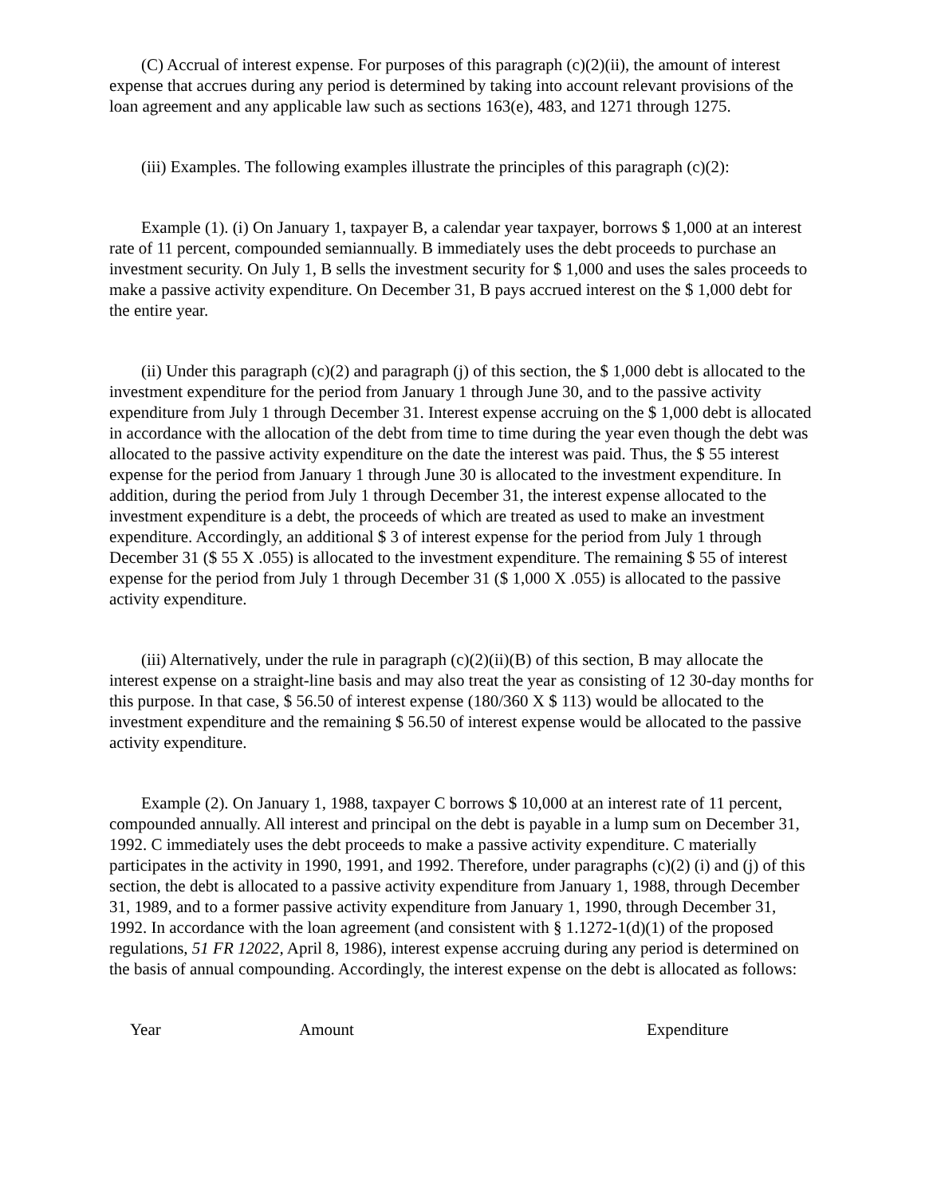(C) Accrual of interest expense. For purposes of this paragraph (c)(2)(ii), the amount of interest expense that accrues during any period is determined by taking into account relevant provisions of the loan agreement and any applicable law such as sections 163(e), 483, and 1271 through 1275.
(iii) Examples. The following examples illustrate the principles of this paragraph (c)(2):
Example (1). (i) On January 1, taxpayer B, a calendar year taxpayer, borrows $ 1,000 at an interest rate of 11 percent, compounded semiannually. B immediately uses the debt proceeds to purchase an investment security. On July 1, B sells the investment security for $ 1,000 and uses the sales proceeds to make a passive activity expenditure. On December 31, B pays accrued interest on the $ 1,000 debt for the entire year.
(ii) Under this paragraph (c)(2) and paragraph (j) of this section, the $ 1,000 debt is allocated to the investment expenditure for the period from January 1 through June 30, and to the passive activity expenditure from July 1 through December 31. Interest expense accruing on the $ 1,000 debt is allocated in accordance with the allocation of the debt from time to time during the year even though the debt was allocated to the passive activity expenditure on the date the interest was paid. Thus, the $ 55 interest expense for the period from January 1 through June 30 is allocated to the investment expenditure. In addition, during the period from July 1 through December 31, the interest expense allocated to the investment expenditure is a debt, the proceeds of which are treated as used to make an investment expenditure. Accordingly, an additional $ 3 of interest expense for the period from July 1 through December 31 ($ 55 X .055) is allocated to the investment expenditure. The remaining $ 55 of interest expense for the period from July 1 through December 31 ($ 1,000 X .055) is allocated to the passive activity expenditure.
(iii) Alternatively, under the rule in paragraph (c)(2)(ii)(B) of this section, B may allocate the interest expense on a straight-line basis and may also treat the year as consisting of 12 30-day months for this purpose. In that case, $ 56.50 of interest expense (180/360 X $ 113) would be allocated to the investment expenditure and the remaining $ 56.50 of interest expense would be allocated to the passive activity expenditure.
Example (2). On January 1, 1988, taxpayer C borrows $ 10,000 at an interest rate of 11 percent, compounded annually. All interest and principal on the debt is payable in a lump sum on December 31, 1992. C immediately uses the debt proceeds to make a passive activity expenditure. C materially participates in the activity in 1990, 1991, and 1992. Therefore, under paragraphs (c)(2) (i) and (j) of this section, the debt is allocated to a passive activity expenditure from January 1, 1988, through December 31, 1989, and to a former passive activity expenditure from January 1, 1990, through December 31, 1992. In accordance with the loan agreement (and consistent with § 1.1272-1(d)(1) of the proposed regulations, 51 FR 12022, April 8, 1986), interest expense accruing during any period is determined on the basis of annual compounding. Accordingly, the interest expense on the debt is allocated as follows:
| Year | Amount | Expenditure |